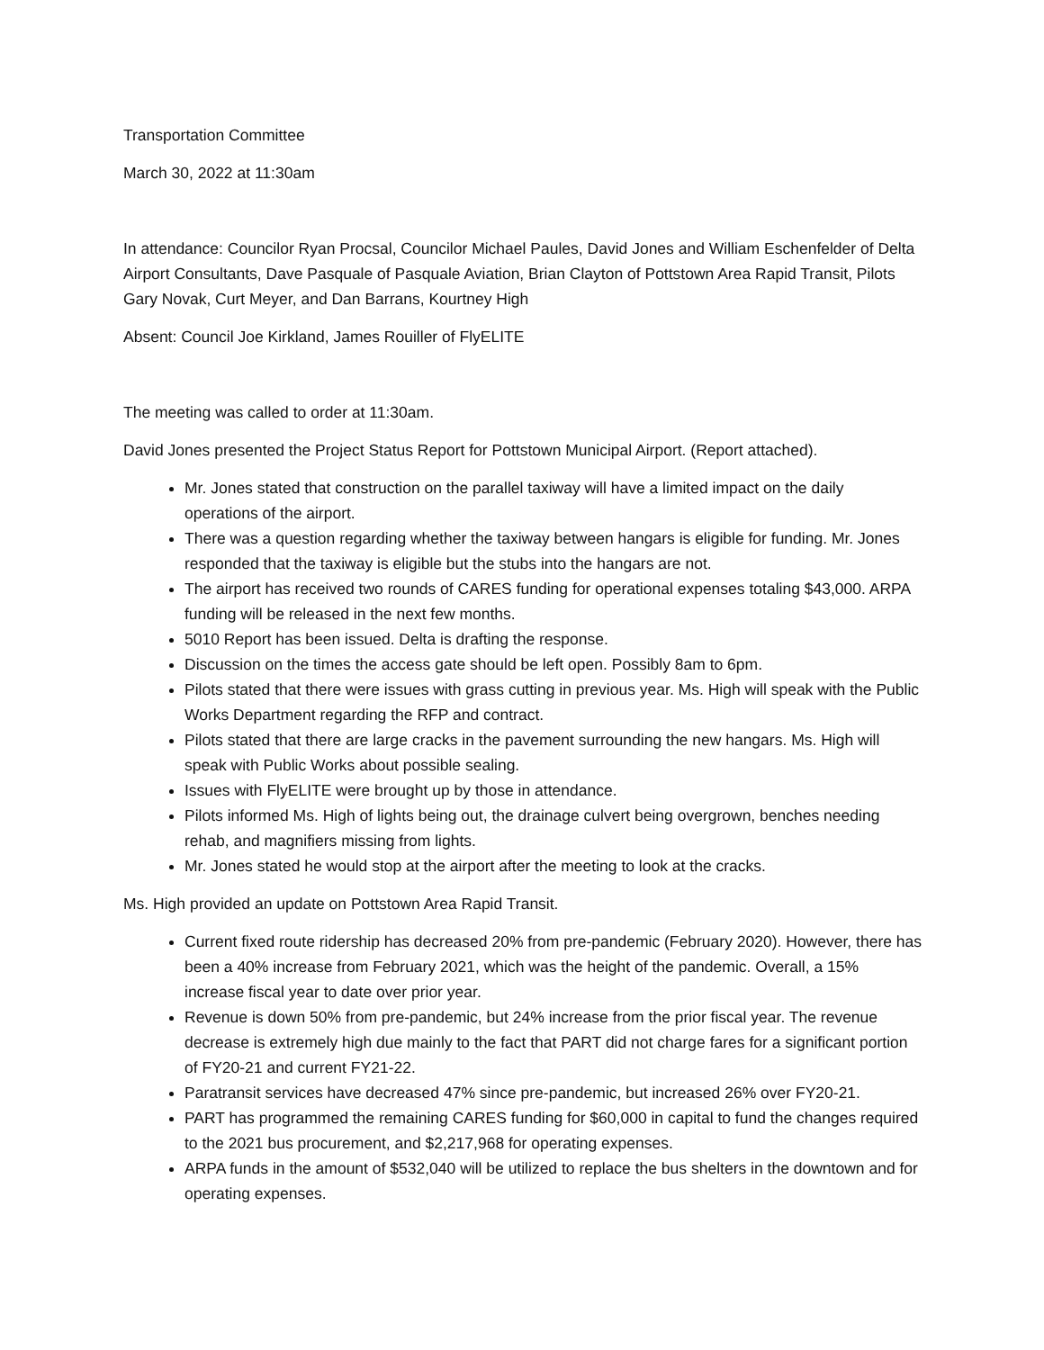Transportation Committee
March 30, 2022 at 11:30am
In attendance: Councilor Ryan Procsal, Councilor Michael Paules, David Jones and William Eschenfelder of Delta Airport Consultants, Dave Pasquale of Pasquale Aviation, Brian Clayton of Pottstown Area Rapid Transit, Pilots Gary Novak, Curt Meyer, and Dan Barrans, Kourtney High
Absent: Council Joe Kirkland, James Rouiller of FlyELITE
The meeting was called to order at 11:30am.
David Jones presented the Project Status Report for Pottstown Municipal Airport. (Report attached).
Mr. Jones stated that construction on the parallel taxiway will have a limited impact on the daily operations of the airport.
There was a question regarding whether the taxiway between hangars is eligible for funding. Mr. Jones responded that the taxiway is eligible but the stubs into the hangars are not.
The airport has received two rounds of CARES funding for operational expenses totaling $43,000. ARPA funding will be released in the next few months.
5010 Report has been issued. Delta is drafting the response.
Discussion on the times the access gate should be left open. Possibly 8am to 6pm.
Pilots stated that there were issues with grass cutting in previous year. Ms. High will speak with the Public Works Department regarding the RFP and contract.
Pilots stated that there are large cracks in the pavement surrounding the new hangars. Ms. High will speak with Public Works about possible sealing.
Issues with FlyELITE were brought up by those in attendance.
Pilots informed Ms. High of lights being out, the drainage culvert being overgrown, benches needing rehab, and magnifiers missing from lights.
Mr. Jones stated he would stop at the airport after the meeting to look at the cracks.
Ms. High provided an update on Pottstown Area Rapid Transit.
Current fixed route ridership has decreased 20% from pre-pandemic (February 2020). However, there has been a 40% increase from February 2021, which was the height of the pandemic. Overall, a 15% increase fiscal year to date over prior year.
Revenue is down 50% from pre-pandemic, but 24% increase from the prior fiscal year. The revenue decrease is extremely high due mainly to the fact that PART did not charge fares for a significant portion of FY20-21 and current FY21-22.
Paratransit services have decreased 47% since pre-pandemic, but increased 26% over FY20-21.
PART has programmed the remaining CARES funding for $60,000 in capital to fund the changes required to the 2021 bus procurement, and $2,217,968 for operating expenses.
ARPA funds in the amount of $532,040 will be utilized to replace the bus shelters in the downtown and for operating expenses.